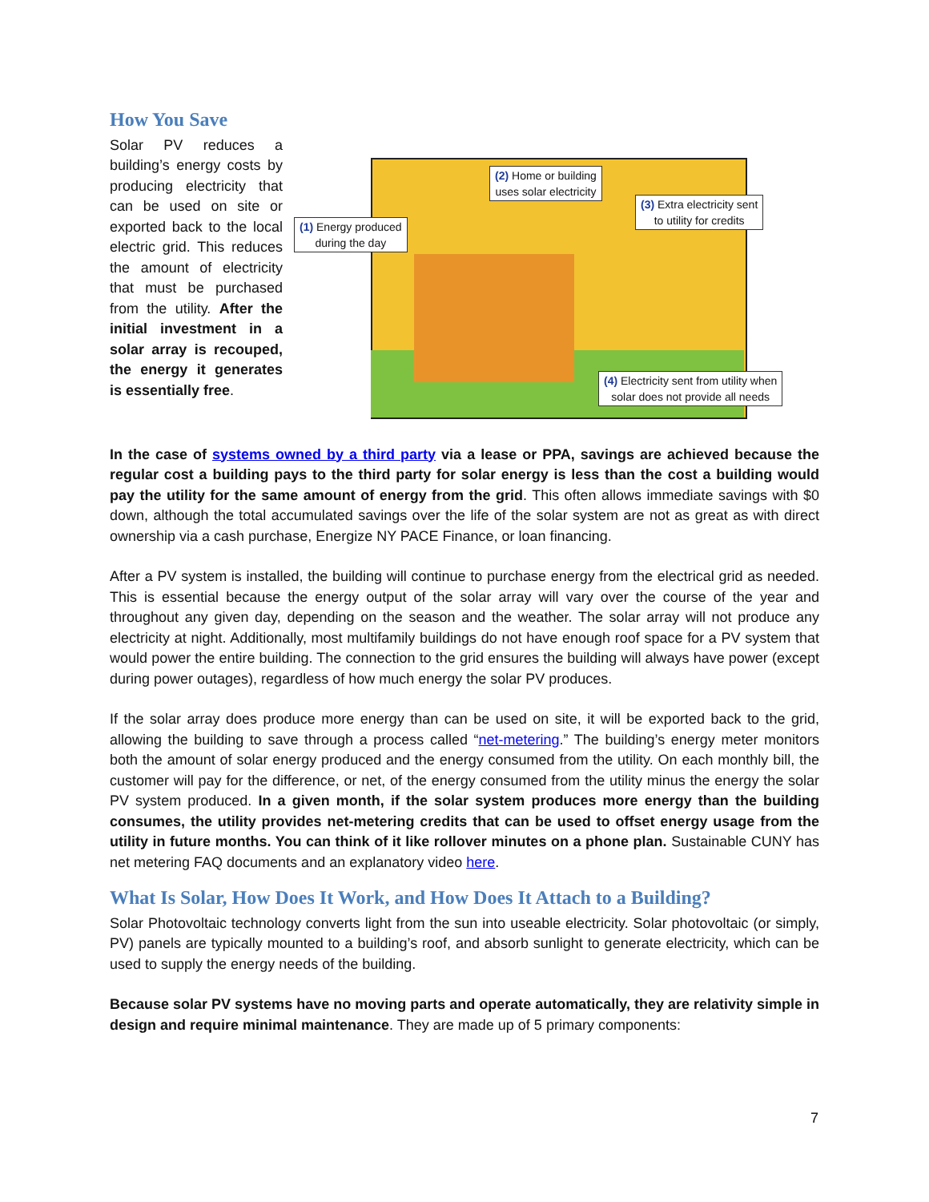How You Save
Solar PV reduces a building’s energy costs by producing electricity that can be used on site or exported back to the local electric grid. This reduces the amount of electricity that must be purchased from the utility. After the initial investment in a solar array is recouped, the energy it generates is essentially free.
(1) Energy produced
during the day
(2) Home or building
uses solar electricity
(3) Extra electricity sent
to utility for credits
(4) Electricity sent from utility when
solar does not provide all needs
In the case of systems owned by a third party via a lease or PPA, savings are achieved because the regular cost a building pays to the third party for solar energy is less than the cost a building would pay the utility for the same amount of energy from the grid. This often allows immediate savings with $0 down, although the total accumulated savings over the life of the solar system are not as great as with direct ownership via a cash purchase, Energize NY PACE Finance, or loan financing.
After a PV system is installed, the building will continue to purchase energy from the electrical grid as needed. This is essential because the energy output of the solar array will vary over the course of the year and throughout any given day, depending on the season and the weather. The solar array will not produce any electricity at night. Additionally, most multifamily buildings do not have enough roof space for a PV system that would power the entire building. The connection to the grid ensures the building will always have power (except during power outages), regardless of how much energy the solar PV produces.
If the solar array does produce more energy than can be used on site, it will be exported back to the grid, allowing the building to save through a process called “net-metering.” The building’s energy meter monitors both the amount of solar energy produced and the energy consumed from the utility. On each monthly bill, the customer will pay for the difference, or net, of the energy consumed from the utility minus the energy the solar PV system produced. In a given month, if the solar system produces more energy than the building consumes, the utility provides net-metering credits that can be used to offset energy usage from the utility in future months. You can think of it like rollover minutes on a phone plan. Sustainable CUNY has net metering FAQ documents and an explanatory video here.
What Is Solar, How Does It Work, and How Does It Attach to a Building?
Solar Photovoltaic technology converts light from the sun into useable electricity. Solar photovoltaic (or simply, PV) panels are typically mounted to a building’s roof, and absorb sunlight to generate electricity, which can be used to supply the energy needs of the building.
Because solar PV systems have no moving parts and operate automatically, they are relativity simple in design and require minimal maintenance. They are made up of 5 primary components:
7